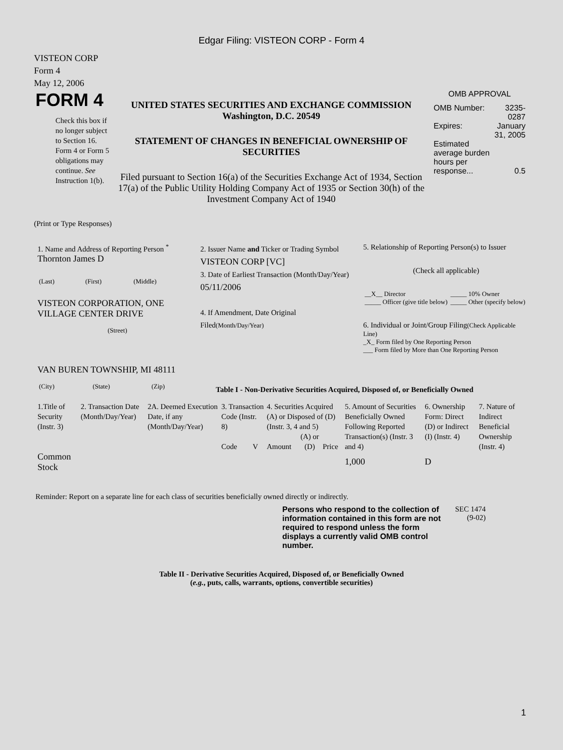Edgar Filing: VISTEON CORP - Form 4
VISTEON CORP
Form 4
May 12, 2006
| FORM 4 Check this box if no longer subject to Section 16. Form 4 or Form 5 obligations may continue. See Instruction 1(b). | UNITED STATES SECURITIES AND EXCHANGE COMMISSION Washington, D.C. 20549 STATEMENT OF CHANGES IN BENEFICIAL OWNERSHIP OF SECURITIES Filed pursuant to Section 16(a) of the Securities Exchange Act of 1934, Section 17(a) of the Public Utility Holding Company Act of 1935 or Section 30(h) of the Investment Company Act of 1940 | OMB APPROVAL / OMB Number: / 3235-0287 / / Expires: / January 31, 2005 / / Estimated average burden hours per response... / 0.5 / |
(Print or Type Responses)
| 1. Name and Address of Reporting Person <sup>*</sup> Thornton James D / (Last) / (First) / (Middle) / VISTEON CORPORATION, ONE VILLAGE CENTER DRIVE (Street) VAN BUREN TOWNSHIP, MI 48111 / (City) / (State) / (Zip) / | 2. Issuer Name and Ticker or Trading Symbol VISTEON CORP [VC] 3. Date of Earliest Transaction (Month/Day/Year) 05/11/2006 4. If Amendment, Date Original Filed (Month/Day/Year) | 5. Relationship of Reporting Person(s) to Issuer (Check all applicable) / __X__ Director _____ Officer (give title below) / _____ 10% Owner _____ Other (specify below) / 6. Individual or Joint/Group Filing (Check Applicable Line) _X_ Form filed by One Reporting Person ___ Form filed by More than One Reporting Person |
Table I - Non-Derivative Securities Acquired, Disposed of, or Beneficially Owned
| 1.Title of Security (Instr. 3) | 2. Transaction Date (Month/Day/Year) | 2A. Deemed Execution Date, if any (Month/Day/Year) | 3. Transaction Code (Instr. 8) | | 4. Securities Acquired (A) or Disposed of (D) (Instr. 3, 4 and 5) | | | 5. Amount of Securities Beneficially Owned Following Reported Transaction(s) (Instr. 3 and 4) | 6. Ownership Form: Direct (D) or Indirect (I) (Instr. 4) | 7. Nature of Indirect Beneficial Ownership (Instr. 4) |
| --- | --- | --- | --- | --- | --- | --- | --- | --- | --- | --- |
| | | | Code | V | Amount | (A) or (D) | Price | | | |
| Common Stock | | | | | | | | 1,000 | D | |
Reminder: Report on a separate line for each class of securities beneficially owned directly or indirectly.
| Persons who respond to the collection of information contained in this form are not required to respond unless the form displays a currently valid OMB control number. | SEC 1474 (9-02) |
Table II - Derivative Securities Acquired, Disposed of, or Beneficially Owned
(e.g., puts, calls, warrants, options, convertible securities)
1